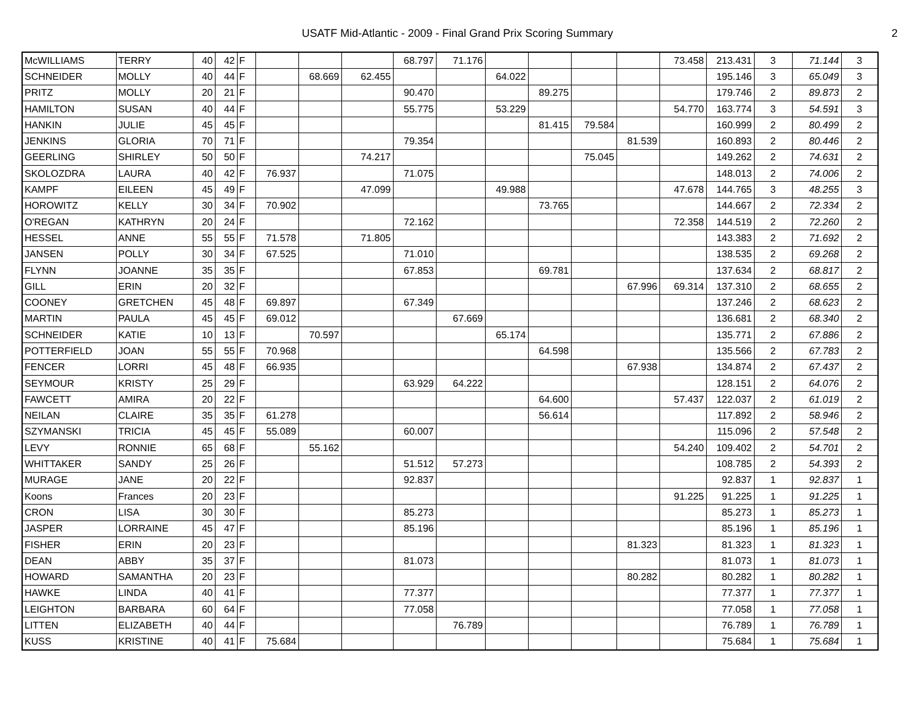USATF Mid-Atlantic - 2009 - Final Grand Prix Scoring Summary
2
| McWILLIAMS | TERRY | 40 | 42 | F | | | | 68.797 | 71.176 | | | | | 73.458 | 213.431 | 3 | 71.144 | 3 |
| SCHNEIDER | MOLLY | 40 | 44 | F | | 68.669 | 62.455 | | | 64.022 | | | | | 195.146 | 3 | 65.049 | 3 |
| PRITZ | MOLLY | 20 | 21 | F | | | | 90.470 | | | 89.275 | | | | 179.746 | 2 | 89.873 | 2 |
| HAMILTON | SUSAN | 40 | 44 | F | | | | 55.775 | | 53.229 | | | | 54.770 | 163.774 | 3 | 54.591 | 3 |
| HANKIN | JULIE | 45 | 45 | F | | | | | | | 81.415 | 79.584 | | | 160.999 | 2 | 80.499 | 2 |
| JENKINS | GLORIA | 70 | 71 | F | | | | 79.354 | | | | | 81.539 | | 160.893 | 2 | 80.446 | 2 |
| GEERLING | SHIRLEY | 50 | 50 | F | | | 74.217 | | | | | 75.045 | | | 149.262 | 2 | 74.631 | 2 |
| SKOLOZDRA | LAURA | 40 | 42 | F | 76.937 | | | 71.075 | | | | | | | 148.013 | 2 | 74.006 | 2 |
| KAMPF | EILEEN | 45 | 49 | F | | | 47.099 | | | 49.988 | | | | 47.678 | 144.765 | 3 | 48.255 | 3 |
| HOROWITZ | KELLY | 30 | 34 | F | 70.902 | | | | | | 73.765 | | | | 144.667 | 2 | 72.334 | 2 |
| O'REGAN | KATHRYN | 20 | 24 | F | | | | 72.162 | | | | | | 72.358 | 144.519 | 2 | 72.260 | 2 |
| HESSEL | ANNE | 55 | 55 | F | 71.578 | | 71.805 | | | | | | | | 143.383 | 2 | 71.692 | 2 |
| JANSEN | POLLY | 30 | 34 | F | 67.525 | | | 71.010 | | | | | | | 138.535 | 2 | 69.268 | 2 |
| FLYNN | JOANNE | 35 | 35 | F | | | | 67.853 | | | 69.781 | | | | 137.634 | 2 | 68.817 | 2 |
| GILL | ERIN | 20 | 32 | F | | | | | | | | | 67.996 | 69.314 | 137.310 | 2 | 68.655 | 2 |
| COONEY | GRETCHEN | 45 | 48 | F | 69.897 | | | 67.349 | | | | | | | 137.246 | 2 | 68.623 | 2 |
| MARTIN | PAULA | 45 | 45 | F | 69.012 | | | | 67.669 | | | | | | 136.681 | 2 | 68.340 | 2 |
| SCHNEIDER | KATIE | 10 | 13 | F | | 70.597 | | | | 65.174 | | | | | 135.771 | 2 | 67.886 | 2 |
| POTTERFIELD | JOAN | 55 | 55 | F | 70.968 | | | | | | 64.598 | | | | 135.566 | 2 | 67.783 | 2 |
| FENCER | LORRI | 45 | 48 | F | 66.935 | | | | | | | | 67.938 | | 134.874 | 2 | 67.437 | 2 |
| SEYMOUR | KRISTY | 25 | 29 | F | | | | 63.929 | 64.222 | | | | | | 128.151 | 2 | 64.076 | 2 |
| FAWCETT | AMIRA | 20 | 22 | F | | | | | | | 64.600 | | | 57.437 | 122.037 | 2 | 61.019 | 2 |
| NEILAN | CLAIRE | 35 | 35 | F | 61.278 | | | | | | 56.614 | | | | 117.892 | 2 | 58.946 | 2 |
| SZYMANSKI | TRICIA | 45 | 45 | F | 55.089 | | | 60.007 | | | | | | | 115.096 | 2 | 57.548 | 2 |
| LEVY | RONNIE | 65 | 68 | F | | 55.162 | | | | | | | | 54.240 | 109.402 | 2 | 54.701 | 2 |
| WHITTAKER | SANDY | 25 | 26 | F | | | | 51.512 | 57.273 | | | | | | 108.785 | 2 | 54.393 | 2 |
| MURAGE | JANE | 20 | 22 | F | | | | 92.837 | | | | | | | 92.837 | 1 | 92.837 | 1 |
| Koons | Frances | 20 | 23 | F | | | | | | | | | | 91.225 | 91.225 | 1 | 91.225 | 1 |
| CRON | LISA | 30 | 30 | F | | | | 85.273 | | | | | | | 85.273 | 1 | 85.273 | 1 |
| JASPER | LORRAINE | 45 | 47 | F | | | | 85.196 | | | | | | | 85.196 | 1 | 85.196 | 1 |
| FISHER | ERIN | 20 | 23 | F | | | | | | | | | 81.323 | | 81.323 | 1 | 81.323 | 1 |
| DEAN | ABBY | 35 | 37 | F | | | | 81.073 | | | | | | | 81.073 | 1 | 81.073 | 1 |
| HOWARD | SAMANTHA | 20 | 23 | F | | | | | | | | | 80.282 | | 80.282 | 1 | 80.282 | 1 |
| HAWKE | LINDA | 40 | 41 | F | | | | 77.377 | | | | | | | 77.377 | 1 | 77.377 | 1 |
| LEIGHTON | BARBARA | 60 | 64 | F | | | | 77.058 | | | | | | | 77.058 | 1 | 77.058 | 1 |
| LITTEN | ELIZABETH | 40 | 44 | F | | | | | 76.789 | | | | | | 76.789 | 1 | 76.789 | 1 |
| KUSS | KRISTINE | 40 | 41 | F | 75.684 | | | | | | | | | | 75.684 | 1 | 75.684 | 1 |